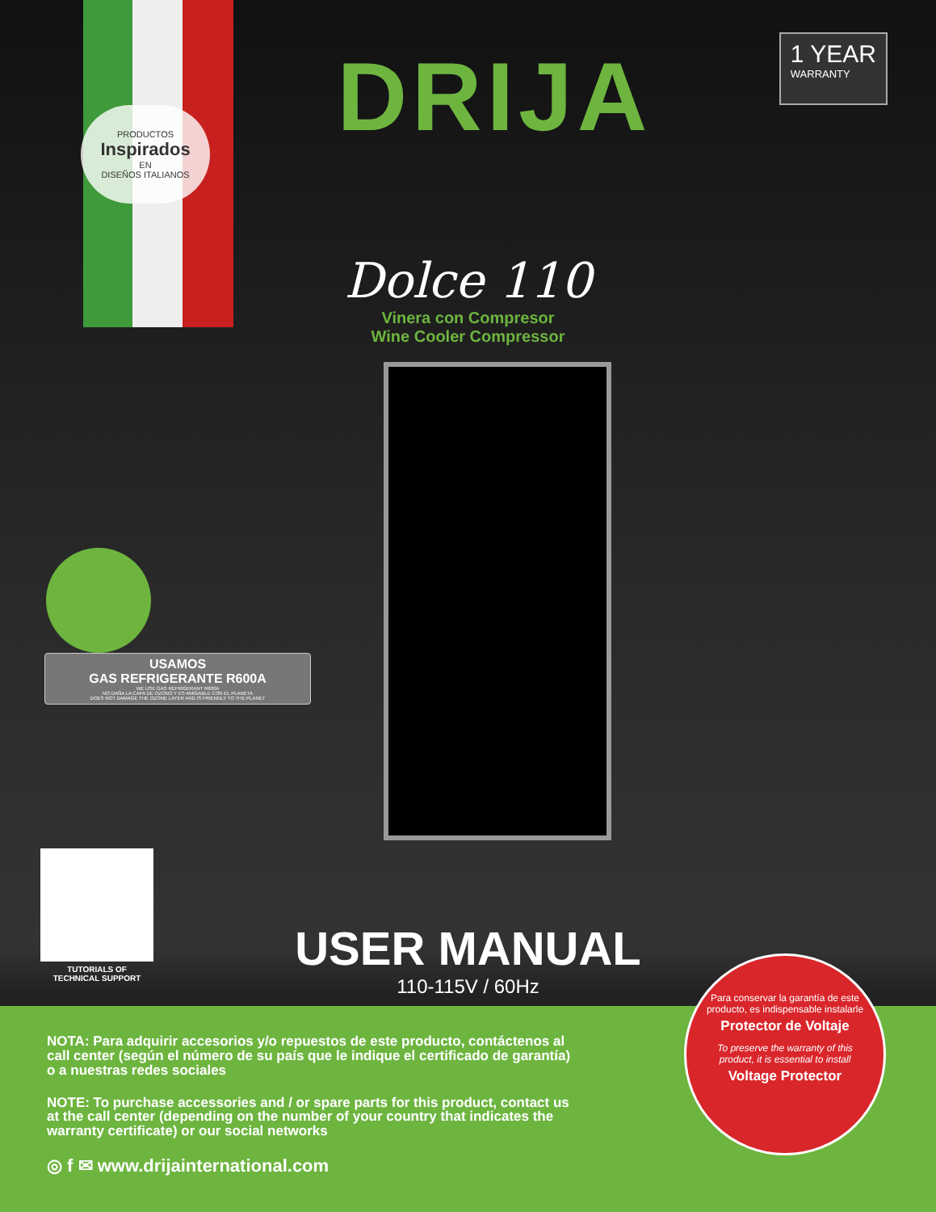PRODUCTOS
Inspirados
EN
DISEÑOS ITALIANOS
DRIJA
1 YEAR
WARRANTY
Dolce 110
Vinera con Compresor
Wine Cooler Compressor
USAMOS
GAS REFRIGERANTE R600A
WE USE GAS REFRIGERANT R600A
NO DAÑA LA CAPA DE OZONO Y ES AMIGABLE CON EL PLANETA
DOES NOT DAMAGE THE OZONE LAYER AND IS FRIENDLY TO THE PLANET
TUTORIALS OF
TECHNICAL SUPPORT
USER MANUAL
110-115V / 60Hz
NOTA: Para adquirir accesorios y/o repuestos de este producto, contáctenos al call center (según el número de su país que le indique el certificado de garantía) o a nuestras redes sociales
NOTE: To purchase accessories and / or spare parts for this product, contact us at the call center (depending on the number of your country that indicates the warranty certificate) or our social networks
◎ f ✉ www.drijainternational.com
Para conservar la garantía de este producto, es indispensable instalarle
Protector de Voltaje
To preserve the warranty of this product, it is essential to install
Voltage Protector